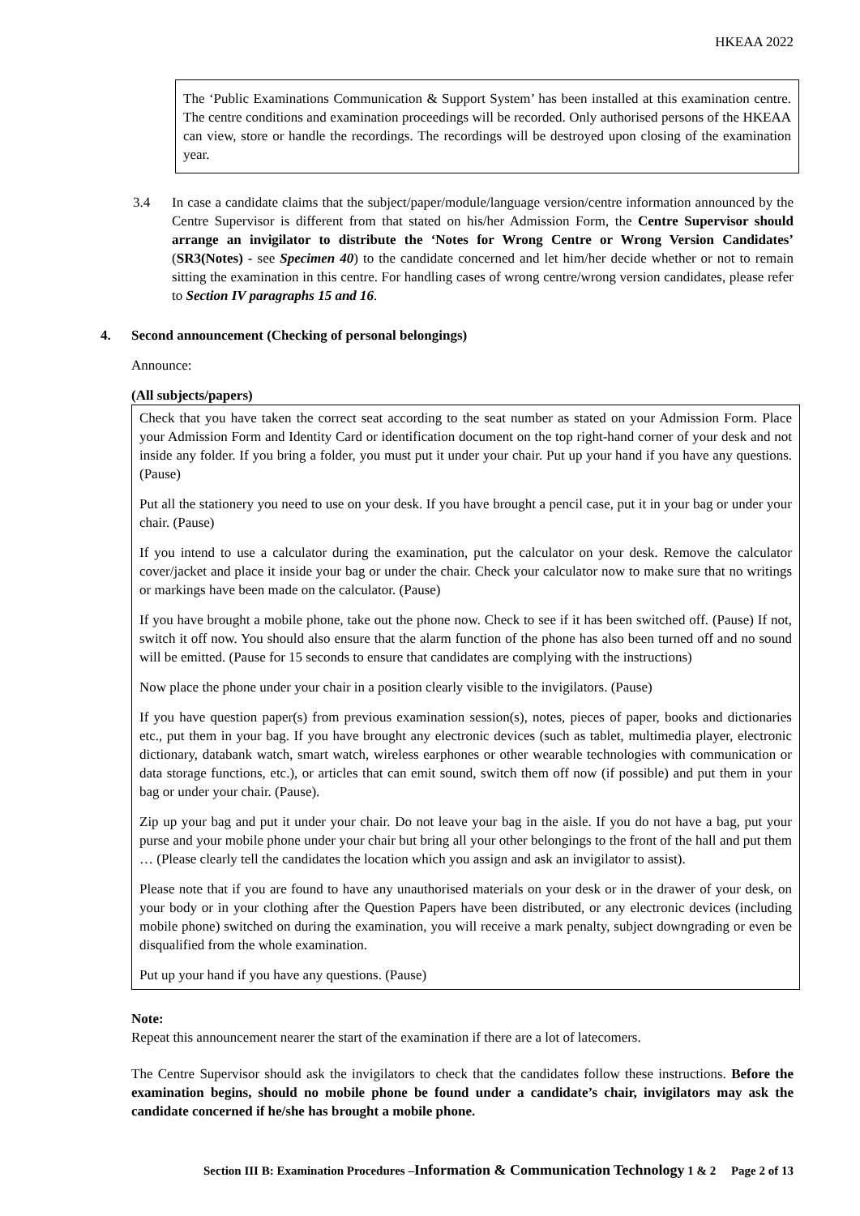HKEAA 2022
The ‘Public Examinations Communication & Support System’ has been installed at this examination centre. The centre conditions and examination proceedings will be recorded. Only authorised persons of the HKEAA can view, store or handle the recordings. The recordings will be destroyed upon closing of the examination year.
3.4 In case a candidate claims that the subject/paper/module/language version/centre information announced by the Centre Supervisor is different from that stated on his/her Admission Form, the Centre Supervisor should arrange an invigilator to distribute the ‘Notes for Wrong Centre or Wrong Version Candidates’ (SR3(Notes) - see Specimen 40) to the candidate concerned and let him/her decide whether or not to remain sitting the examination in this centre. For handling cases of wrong centre/wrong version candidates, please refer to Section IV paragraphs 15 and 16.
4. Second announcement (Checking of personal belongings)
Announce:
(All subjects/papers)
Check that you have taken the correct seat according to the seat number as stated on your Admission Form. Place your Admission Form and Identity Card or identification document on the top right-hand corner of your desk and not inside any folder. If you bring a folder, you must put it under your chair. Put up your hand if you have any questions. (Pause)
Put all the stationery you need to use on your desk. If you have brought a pencil case, put it in your bag or under your chair. (Pause)
If you intend to use a calculator during the examination, put the calculator on your desk. Remove the calculator cover/jacket and place it inside your bag or under the chair. Check your calculator now to make sure that no writings or markings have been made on the calculator. (Pause)
If you have brought a mobile phone, take out the phone now. Check to see if it has been switched off. (Pause) If not, switch it off now. You should also ensure that the alarm function of the phone has also been turned off and no sound will be emitted. (Pause for 15 seconds to ensure that candidates are complying with the instructions)
Now place the phone under your chair in a position clearly visible to the invigilators. (Pause)
If you have question paper(s) from previous examination session(s), notes, pieces of paper, books and dictionaries etc., put them in your bag. If you have brought any electronic devices (such as tablet, multimedia player, electronic dictionary, databank watch, smart watch, wireless earphones or other wearable technologies with communication or data storage functions, etc.), or articles that can emit sound, switch them off now (if possible) and put them in your bag or under your chair. (Pause).
Zip up your bag and put it under your chair. Do not leave your bag in the aisle. If you do not have a bag, put your purse and your mobile phone under your chair but bring all your other belongings to the front of the hall and put them … (Please clearly tell the candidates the location which you assign and ask an invigilator to assist).
Please note that if you are found to have any unauthorised materials on your desk or in the drawer of your desk, on your body or in your clothing after the Question Papers have been distributed, or any electronic devices (including mobile phone) switched on during the examination, you will receive a mark penalty, subject downgrading or even be disqualified from the whole examination.
Put up your hand if you have any questions. (Pause)
Note:
Repeat this announcement nearer the start of the examination if there are a lot of latecomers.
The Centre Supervisor should ask the invigilators to check that the candidates follow these instructions. Before the examination begins, should no mobile phone be found under a candidate’s chair, invigilators may ask the candidate concerned if he/she has brought a mobile phone.
Section III B: Examination Procedures –Information & Communication Technology 1 & 2 Page 2 of 13